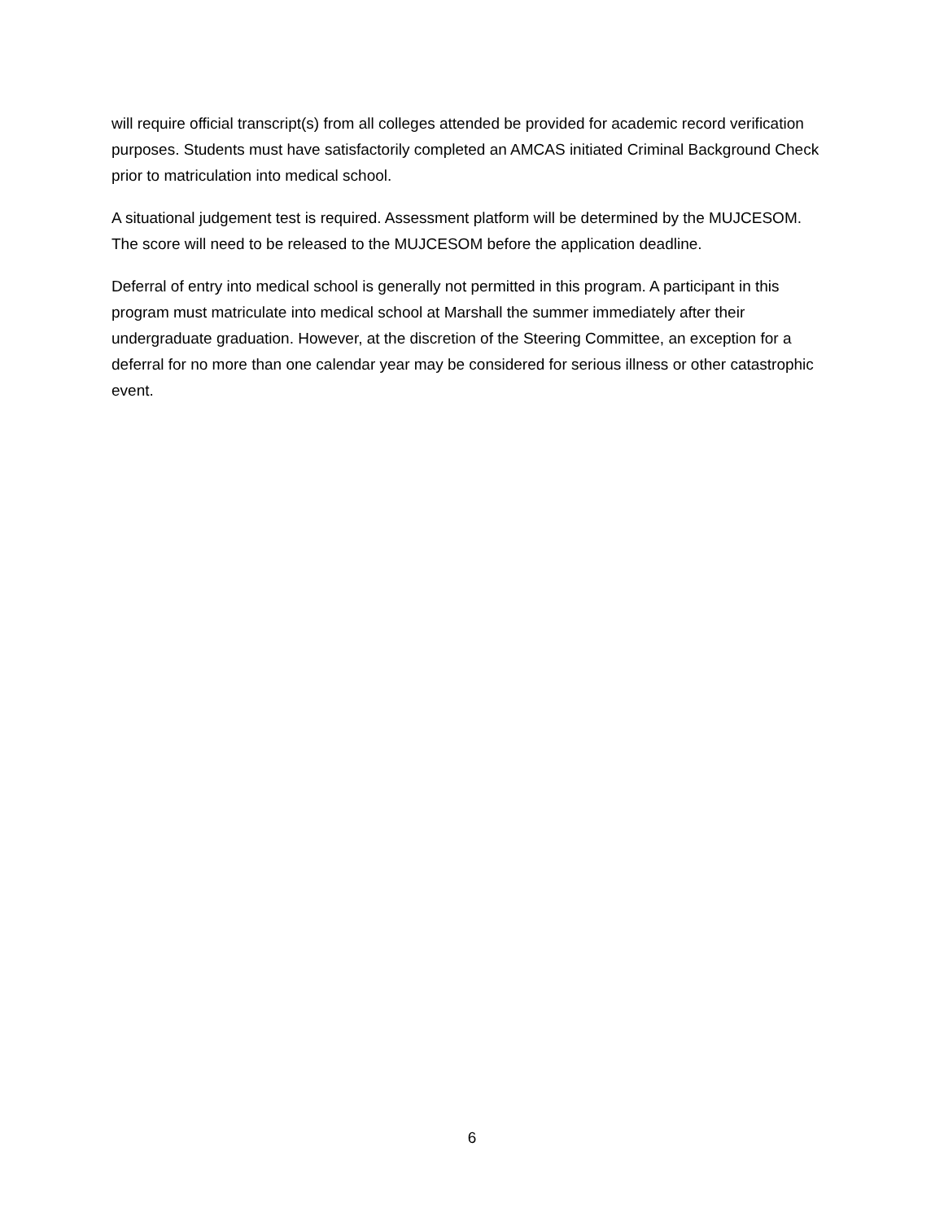will require official transcript(s) from all colleges attended be provided for academic record verification purposes. Students must have satisfactorily completed an AMCAS initiated Criminal Background Check prior to matriculation into medical school.
A situational judgement test is required. Assessment platform will be determined by the MUJCESOM. The score will need to be released to the MUJCESOM before the application deadline.
Deferral of entry into medical school is generally not permitted in this program. A participant in this program must matriculate into medical school at Marshall the summer immediately after their undergraduate graduation. However, at the discretion of the Steering Committee, an exception for a deferral for no more than one calendar year may be considered for serious illness or other catastrophic event.
6